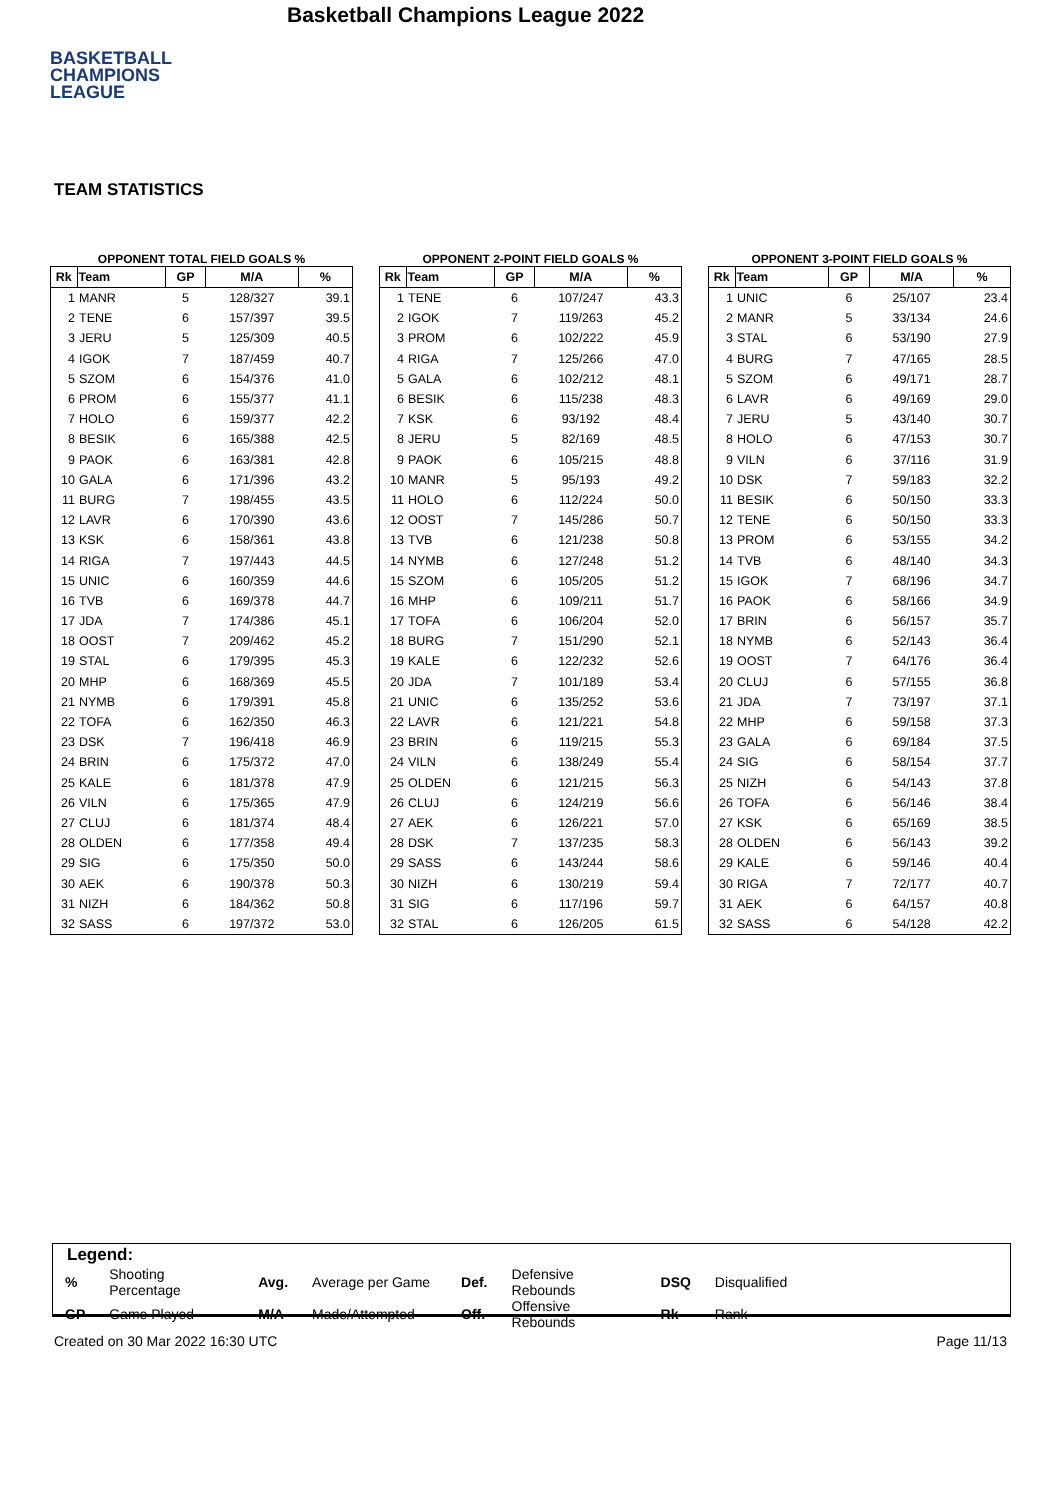BASKETBALL
CHAMPIONS
LEAGUE
Basketball Champions League 2022
TEAM STATISTICS
OPPONENT TOTAL FIELD GOALS %
| Rk | Team | GP | M/A | % |
| --- | --- | --- | --- | --- |
| 1 | MANR | 5 | 128/327 | 39.1 |
| 2 | TENE | 6 | 157/397 | 39.5 |
| 3 | JERU | 5 | 125/309 | 40.5 |
| 4 | IGOK | 7 | 187/459 | 40.7 |
| 5 | SZOM | 6 | 154/376 | 41.0 |
| 6 | PROM | 6 | 155/377 | 41.1 |
| 7 | HOLO | 6 | 159/377 | 42.2 |
| 8 | BESIK | 6 | 165/388 | 42.5 |
| 9 | PAOK | 6 | 163/381 | 42.8 |
| 10 | GALA | 6 | 171/396 | 43.2 |
| 11 | BURG | 7 | 198/455 | 43.5 |
| 12 | LAVR | 6 | 170/390 | 43.6 |
| 13 | KSK | 6 | 158/361 | 43.8 |
| 14 | RIGA | 7 | 197/443 | 44.5 |
| 15 | UNIC | 6 | 160/359 | 44.6 |
| 16 | TVB | 6 | 169/378 | 44.7 |
| 17 | JDA | 7 | 174/386 | 45.1 |
| 18 | OOST | 7 | 209/462 | 45.2 |
| 19 | STAL | 6 | 179/395 | 45.3 |
| 20 | MHP | 6 | 168/369 | 45.5 |
| 21 | NYMB | 6 | 179/391 | 45.8 |
| 22 | TOFA | 6 | 162/350 | 46.3 |
| 23 | DSK | 7 | 196/418 | 46.9 |
| 24 | BRIN | 6 | 175/372 | 47.0 |
| 25 | KALE | 6 | 181/378 | 47.9 |
| 26 | VILN | 6 | 175/365 | 47.9 |
| 27 | CLUJ | 6 | 181/374 | 48.4 |
| 28 | OLDEN | 6 | 177/358 | 49.4 |
| 29 | SIG | 6 | 175/350 | 50.0 |
| 30 | AEK | 6 | 190/378 | 50.3 |
| 31 | NIZH | 6 | 184/362 | 50.8 |
| 32 | SASS | 6 | 197/372 | 53.0 |
OPPONENT 2-POINT FIELD GOALS %
| Rk | Team | GP | M/A | % |
| --- | --- | --- | --- | --- |
| 1 | TENE | 6 | 107/247 | 43.3 |
| 2 | IGOK | 7 | 119/263 | 45.2 |
| 3 | PROM | 6 | 102/222 | 45.9 |
| 4 | RIGA | 7 | 125/266 | 47.0 |
| 5 | GALA | 6 | 102/212 | 48.1 |
| 6 | BESIK | 6 | 115/238 | 48.3 |
| 7 | KSK | 6 | 93/192 | 48.4 |
| 8 | JERU | 5 | 82/169 | 48.5 |
| 9 | PAOK | 6 | 105/215 | 48.8 |
| 10 | MANR | 5 | 95/193 | 49.2 |
| 11 | HOLO | 6 | 112/224 | 50.0 |
| 12 | OOST | 7 | 145/286 | 50.7 |
| 13 | TVB | 6 | 121/238 | 50.8 |
| 14 | NYMB | 6 | 127/248 | 51.2 |
| 15 | SZOM | 6 | 105/205 | 51.2 |
| 16 | MHP | 6 | 109/211 | 51.7 |
| 17 | TOFA | 6 | 106/204 | 52.0 |
| 18 | BURG | 7 | 151/290 | 52.1 |
| 19 | KALE | 6 | 122/232 | 52.6 |
| 20 | JDA | 7 | 101/189 | 53.4 |
| 21 | UNIC | 6 | 135/252 | 53.6 |
| 22 | LAVR | 6 | 121/221 | 54.8 |
| 23 | BRIN | 6 | 119/215 | 55.3 |
| 24 | VILN | 6 | 138/249 | 55.4 |
| 25 | OLDEN | 6 | 121/215 | 56.3 |
| 26 | CLUJ | 6 | 124/219 | 56.6 |
| 27 | AEK | 6 | 126/221 | 57.0 |
| 28 | DSK | 7 | 137/235 | 58.3 |
| 29 | SASS | 6 | 143/244 | 58.6 |
| 30 | NIZH | 6 | 130/219 | 59.4 |
| 31 | SIG | 6 | 117/196 | 59.7 |
| 32 | STAL | 6 | 126/205 | 61.5 |
OPPONENT 3-POINT FIELD GOALS %
| Rk | Team | GP | M/A | % |
| --- | --- | --- | --- | --- |
| 1 | UNIC | 6 | 25/107 | 23.4 |
| 2 | MANR | 5 | 33/134 | 24.6 |
| 3 | STAL | 6 | 53/190 | 27.9 |
| 4 | BURG | 7 | 47/165 | 28.5 |
| 5 | SZOM | 6 | 49/171 | 28.7 |
| 6 | LAVR | 6 | 49/169 | 29.0 |
| 7 | JERU | 5 | 43/140 | 30.7 |
| 8 | HOLO | 6 | 47/153 | 30.7 |
| 9 | VILN | 6 | 37/116 | 31.9 |
| 10 | DSK | 7 | 59/183 | 32.2 |
| 11 | BESIK | 6 | 50/150 | 33.3 |
| 12 | TENE | 6 | 50/150 | 33.3 |
| 13 | PROM | 6 | 53/155 | 34.2 |
| 14 | TVB | 6 | 48/140 | 34.3 |
| 15 | IGOK | 7 | 68/196 | 34.7 |
| 16 | PAOK | 6 | 58/166 | 34.9 |
| 17 | BRIN | 6 | 56/157 | 35.7 |
| 18 | NYMB | 6 | 52/143 | 36.4 |
| 19 | OOST | 7 | 64/176 | 36.4 |
| 20 | CLUJ | 6 | 57/155 | 36.8 |
| 21 | JDA | 7 | 73/197 | 37.1 |
| 22 | MHP | 6 | 59/158 | 37.3 |
| 23 | GALA | 6 | 69/184 | 37.5 |
| 24 | SIG | 6 | 58/154 | 37.7 |
| 25 | NIZH | 6 | 54/143 | 37.8 |
| 26 | TOFA | 6 | 56/146 | 38.4 |
| 27 | KSK | 6 | 65/169 | 38.5 |
| 28 | OLDEN | 6 | 56/143 | 39.2 |
| 29 | KALE | 6 | 59/146 | 40.4 |
| 30 | RIGA | 7 | 72/177 | 40.7 |
| 31 | AEK | 6 | 64/157 | 40.8 |
| 32 | SASS | 6 | 54/128 | 42.2 |
Legend:
| % | Shooting Percentage | Avg. | Average per Game | Def. | Defensive Rebounds | DSQ | Disqualified |
| GP | Game Played | M/A | Made/Attempted | Off. | Offensive Rebounds | Rk | Rank |
Created on 30 Mar 2022 16:30 UTC Page 11/13